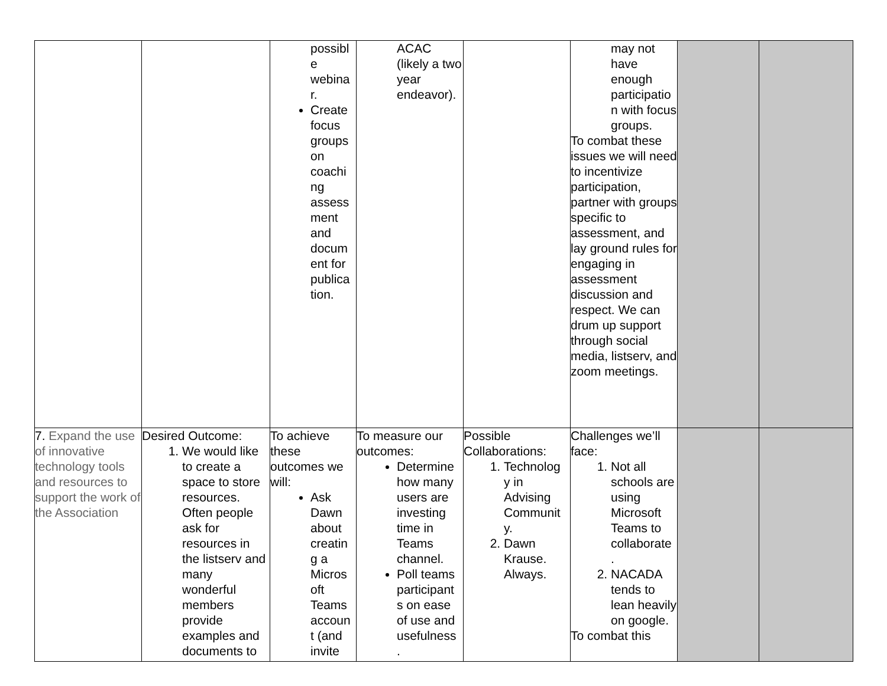| | | possibl e webina r. Create focus groups on coachi ng assess ment and docum ent for publica tion. | ACAC (likely a two year endeavor). | | may not have enough participatio n with focus groups. To combat these issues we will need to incentivize participation, partner with groups specific to assessment, and lay ground rules for engaging in assessment discussion and respect. We can drum up support through social media, listserv, and zoom meetings. | | |
| 7. Expand the use of innovative technology tools and resources to support the work of the Association | Desired Outcome: 1. We would like to create a space to store resources. Often people ask for resources in the listserv and many wonderful members provide examples and documents to | To achieve these outcomes we will: Ask Dawn about creatin g a Micros oft Teams accoun t (and invite | To measure our outcomes: Determine how many users are investing time in Teams channel. Poll teams participant s on ease of use and usefulness . | Possible Collaborations: 1. Technolog y in Advising Communit y. 2. Dawn Krause. Always. | Challenges we’ll face: 1. Not all schools are using Microsoft Teams to collaborate . 2. NACADA tends to lean heavily on google. To combat this | | |